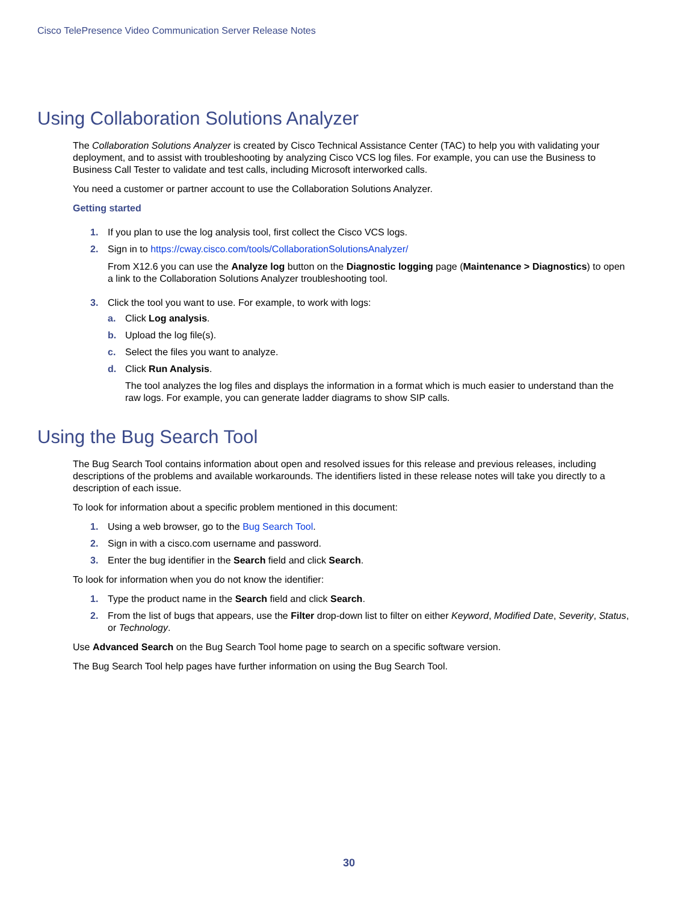Cisco TelePresence Video Communication Server Release Notes
Using Collaboration Solutions Analyzer
The Collaboration Solutions Analyzer is created by Cisco Technical Assistance Center (TAC) to help you with validating your deployment, and to assist with troubleshooting by analyzing Cisco VCS log files. For example, you can use the Business to Business Call Tester to validate and test calls, including Microsoft interworked calls.
You need a customer or partner account to use the Collaboration Solutions Analyzer.
Getting started
1. If you plan to use the log analysis tool, first collect the Cisco VCS logs.
2. Sign in to https://cway.cisco.com/tools/CollaborationSolutionsAnalyzer/
From X12.6 you can use the Analyze log button on the Diagnostic logging page (Maintenance > Diagnostics) to open a link to the Collaboration Solutions Analyzer troubleshooting tool.
3. Click the tool you want to use. For example, to work with logs:
a. Click Log analysis.
b. Upload the log file(s).
c. Select the files you want to analyze.
d. Click Run Analysis.
The tool analyzes the log files and displays the information in a format which is much easier to understand than the raw logs. For example, you can generate ladder diagrams to show SIP calls.
Using the Bug Search Tool
The Bug Search Tool contains information about open and resolved issues for this release and previous releases, including descriptions of the problems and available workarounds. The identifiers listed in these release notes will take you directly to a description of each issue.
To look for information about a specific problem mentioned in this document:
1. Using a web browser, go to the Bug Search Tool.
2. Sign in with a cisco.com username and password.
3. Enter the bug identifier in the Search field and click Search.
To look for information when you do not know the identifier:
1. Type the product name in the Search field and click Search.
2. From the list of bugs that appears, use the Filter drop-down list to filter on either Keyword, Modified Date, Severity, Status, or Technology.
Use Advanced Search on the Bug Search Tool home page to search on a specific software version.
The Bug Search Tool help pages have further information on using the Bug Search Tool.
30